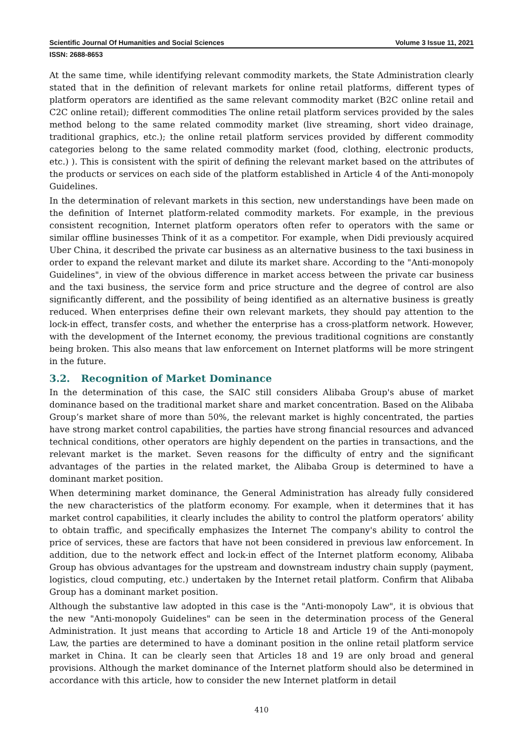Scientific Journal Of Humanities and Social Sciences Volume 3 Issue 11, 2021
ISSN: 2688-8653
At the same time, while identifying relevant commodity markets, the State Administration clearly stated that in the definition of relevant markets for online retail platforms, different types of platform operators are identified as the same relevant commodity market (B2C online retail and C2C online retail); different commodities The online retail platform services provided by the sales method belong to the same related commodity market (live streaming, short video drainage, traditional graphics, etc.); the online retail platform services provided by different commodity categories belong to the same related commodity market (food, clothing, electronic products, etc.) ). This is consistent with the spirit of defining the relevant market based on the attributes of the products or services on each side of the platform established in Article 4 of the Anti-monopoly Guidelines.
In the determination of relevant markets in this section, new understandings have been made on the definition of Internet platform-related commodity markets. For example, in the previous consistent recognition, Internet platform operators often refer to operators with the same or similar offline businesses Think of it as a competitor. For example, when Didi previously acquired Uber China, it described the private car business as an alternative business to the taxi business in order to expand the relevant market and dilute its market share. According to the "Anti-monopoly Guidelines", in view of the obvious difference in market access between the private car business and the taxi business, the service form and price structure and the degree of control are also significantly different, and the possibility of being identified as an alternative business is greatly reduced. When enterprises define their own relevant markets, they should pay attention to the lock-in effect, transfer costs, and whether the enterprise has a cross-platform network. However, with the development of the Internet economy, the previous traditional cognitions are constantly being broken. This also means that law enforcement on Internet platforms will be more stringent in the future.
3.2. Recognition of Market Dominance
In the determination of this case, the SAIC still considers Alibaba Group's abuse of market dominance based on the traditional market share and market concentration. Based on the Alibaba Group’s market share of more than 50%, the relevant market is highly concentrated, the parties have strong market control capabilities, the parties have strong financial resources and advanced technical conditions, other operators are highly dependent on the parties in transactions, and the relevant market is the market. Seven reasons for the difficulty of entry and the significant advantages of the parties in the related market, the Alibaba Group is determined to have a dominant market position.
When determining market dominance, the General Administration has already fully considered the new characteristics of the platform economy. For example, when it determines that it has market control capabilities, it clearly includes the ability to control the platform operators’ ability to obtain traffic, and specifically emphasizes the Internet The company's ability to control the price of services, these are factors that have not been considered in previous law enforcement. In addition, due to the network effect and lock-in effect of the Internet platform economy, Alibaba Group has obvious advantages for the upstream and downstream industry chain supply (payment, logistics, cloud computing, etc.) undertaken by the Internet retail platform. Confirm that Alibaba Group has a dominant market position.
Although the substantive law adopted in this case is the "Anti-monopoly Law", it is obvious that the new "Anti-monopoly Guidelines" can be seen in the determination process of the General Administration. It just means that according to Article 18 and Article 19 of the Anti-monopoly Law, the parties are determined to have a dominant position in the online retail platform service market in China. It can be clearly seen that Articles 18 and 19 are only broad and general provisions. Although the market dominance of the Internet platform should also be determined in accordance with this article, how to consider the new Internet platform in detail
410